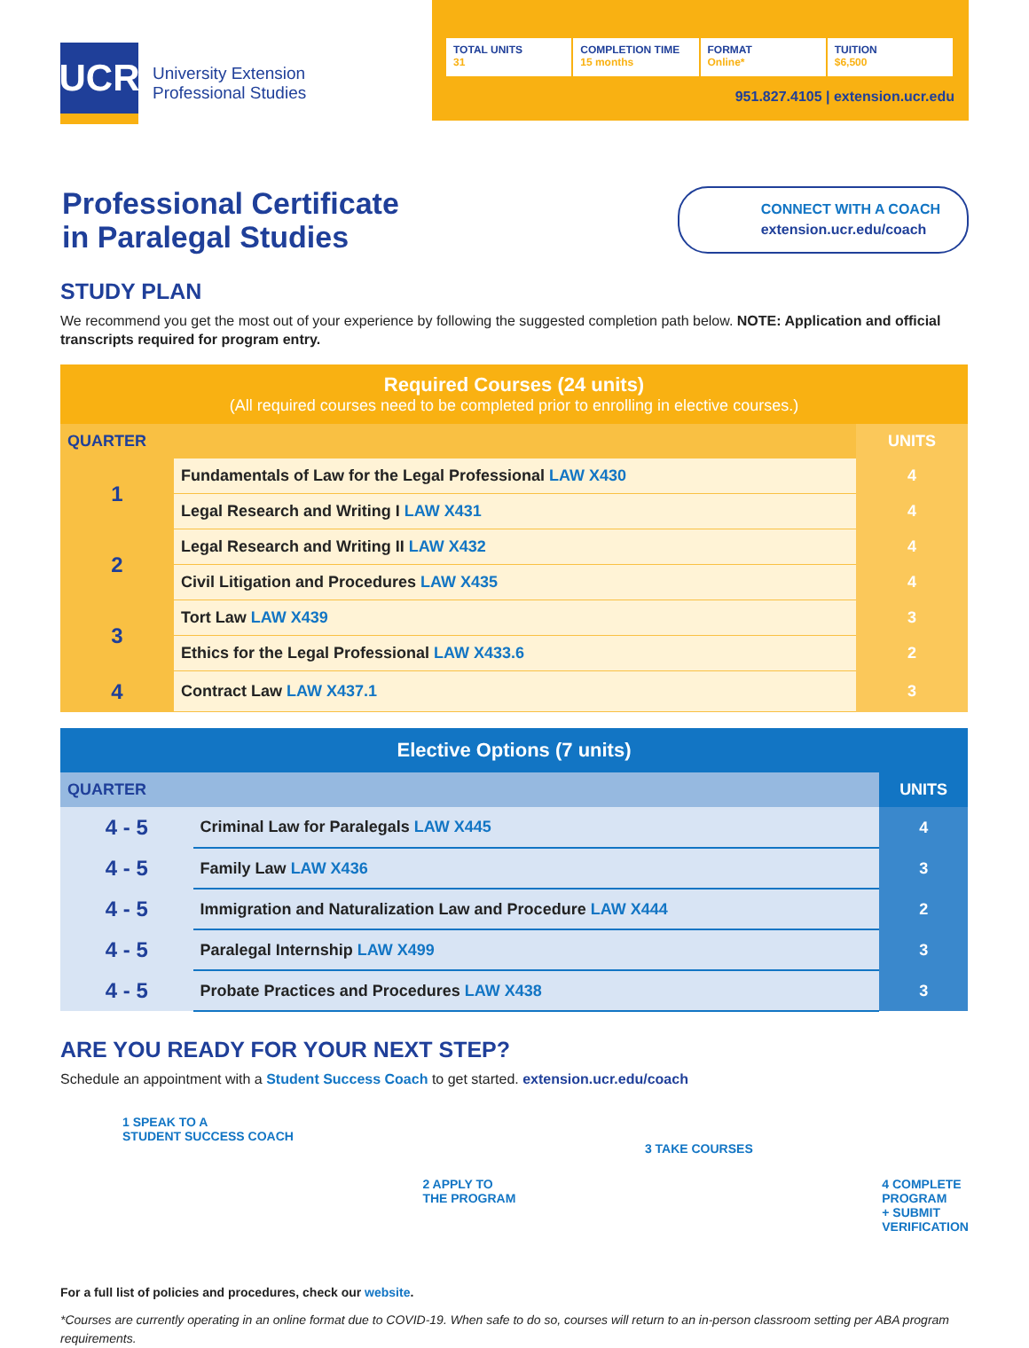UCR
University Extension
Professional Studies
TOTAL UNITS
31
COMPLETION TIME
15 months
FORMAT
Online*
TUITION
$6,500
951.827.4105 | extension.ucr.edu
Professional Certificate
in Paralegal Studies
CONNECT WITH A COACH
extension.ucr.edu/coach
STUDY PLAN
We recommend you get the most out of your experience by following the suggested completion path below. NOTE: Application and official transcripts required for program entry.
| Required Courses (24 units) (All required courses need to be completed prior to enrolling in elective courses.) | | |
| QUARTER | | UNITS |
| 1 | Fundamentals of Law for the Legal Professional LAW X430 | 4 |
| | Legal Research and Writing I LAW X431 | 4 |
| 2 | Legal Research and Writing II LAW X432 | 4 |
| | Civil Litigation and Procedures LAW X435 | 4 |
| 3 | Tort Law LAW X439 | 3 |
| | Ethics for the Legal Professional LAW X433.6 | 2 |
| 4 | Contract Law LAW X437.1 | 3 |
| Elective Options (7 units) | | |
| QUARTER | | UNITS |
| 4 - 5 | Criminal Law for Paralegals LAW X445 | 4 |
| 4 - 5 | Family Law LAW X436 | 3 |
| 4 - 5 | Immigration and Naturalization Law and Procedure LAW X444 | 2 |
| 4 - 5 | Paralegal Internship LAW X499 | 3 |
| 4 - 5 | Probate Practices and Procedures LAW X438 | 3 |
ARE YOU READY FOR YOUR NEXT STEP?
Schedule an appointment with a Student Success Coach to get started. extension.ucr.edu/coach
1 SPEAK TO A
STUDENT SUCCESS COACH
2 APPLY TO
THE PROGRAM
3 TAKE COURSES
4 COMPLETE
PROGRAM
+ SUBMIT
VERIFICATION
For a full list of policies and procedures, check our website.
*Courses are currently operating in an online format due to COVID-19. When safe to do so, courses will return to an in-person classroom setting per ABA program requirements.